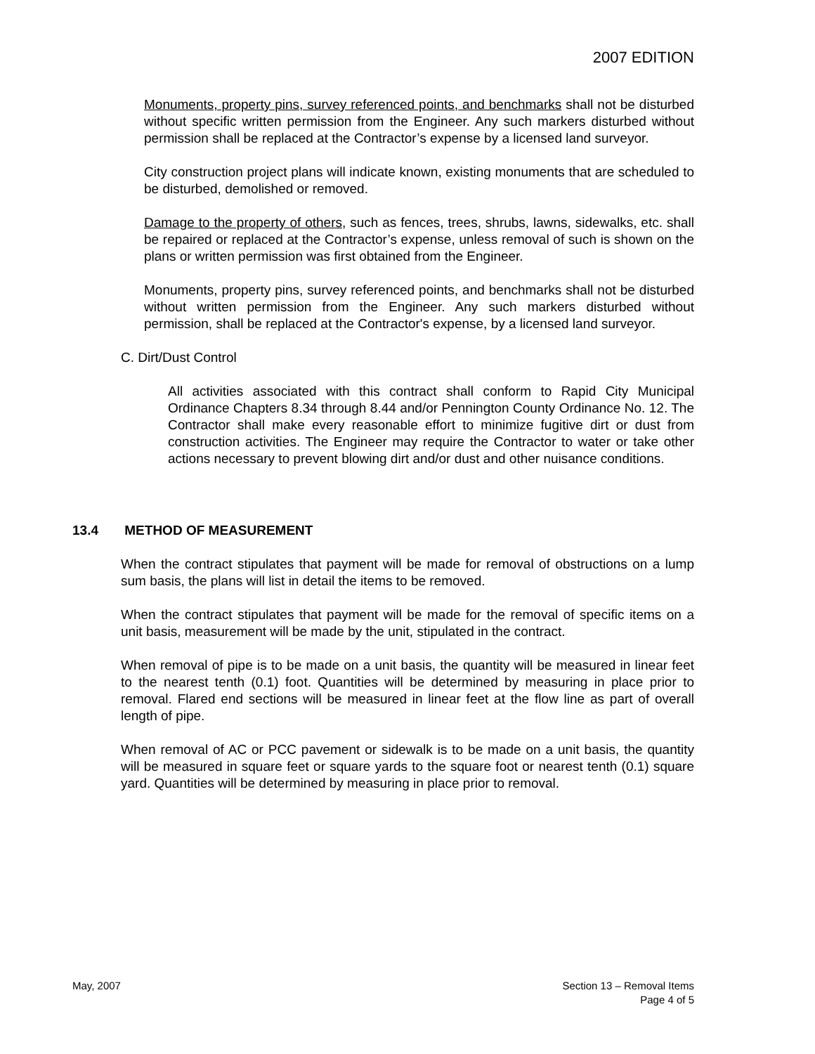2007 EDITION
Monuments, property pins, survey referenced points, and benchmarks shall not be disturbed without specific written permission from the Engineer. Any such markers disturbed without permission shall be replaced at the Contractor’s expense by a licensed land surveyor.
City construction project plans will indicate known, existing monuments that are scheduled to be disturbed, demolished or removed.
Damage to the property of others, such as fences, trees, shrubs, lawns, sidewalks, etc. shall be repaired or replaced at the Contractor’s expense, unless removal of such is shown on the plans or written permission was first obtained from the Engineer.
Monuments, property pins, survey referenced points, and benchmarks shall not be disturbed without written permission from the Engineer. Any such markers disturbed without permission, shall be replaced at the Contractor's expense, by a licensed land surveyor.
C. Dirt/Dust Control
All activities associated with this contract shall conform to Rapid City Municipal Ordinance Chapters 8.34 through 8.44 and/or Pennington County Ordinance No. 12. The Contractor shall make every reasonable effort to minimize fugitive dirt or dust from construction activities. The Engineer may require the Contractor to water or take other actions necessary to prevent blowing dirt and/or dust and other nuisance conditions.
13.4 METHOD OF MEASUREMENT
When the contract stipulates that payment will be made for removal of obstructions on a lump sum basis, the plans will list in detail the items to be removed.
When the contract stipulates that payment will be made for the removal of specific items on a unit basis, measurement will be made by the unit, stipulated in the contract.
When removal of pipe is to be made on a unit basis, the quantity will be measured in linear feet to the nearest tenth (0.1) foot. Quantities will be determined by measuring in place prior to removal. Flared end sections will be measured in linear feet at the flow line as part of overall length of pipe.
When removal of AC or PCC pavement or sidewalk is to be made on a unit basis, the quantity will be measured in square feet or square yards to the square foot or nearest tenth (0.1) square yard. Quantities will be determined by measuring in place prior to removal.
May, 2007 Section 13 – Removal Items
Page 4 of 5